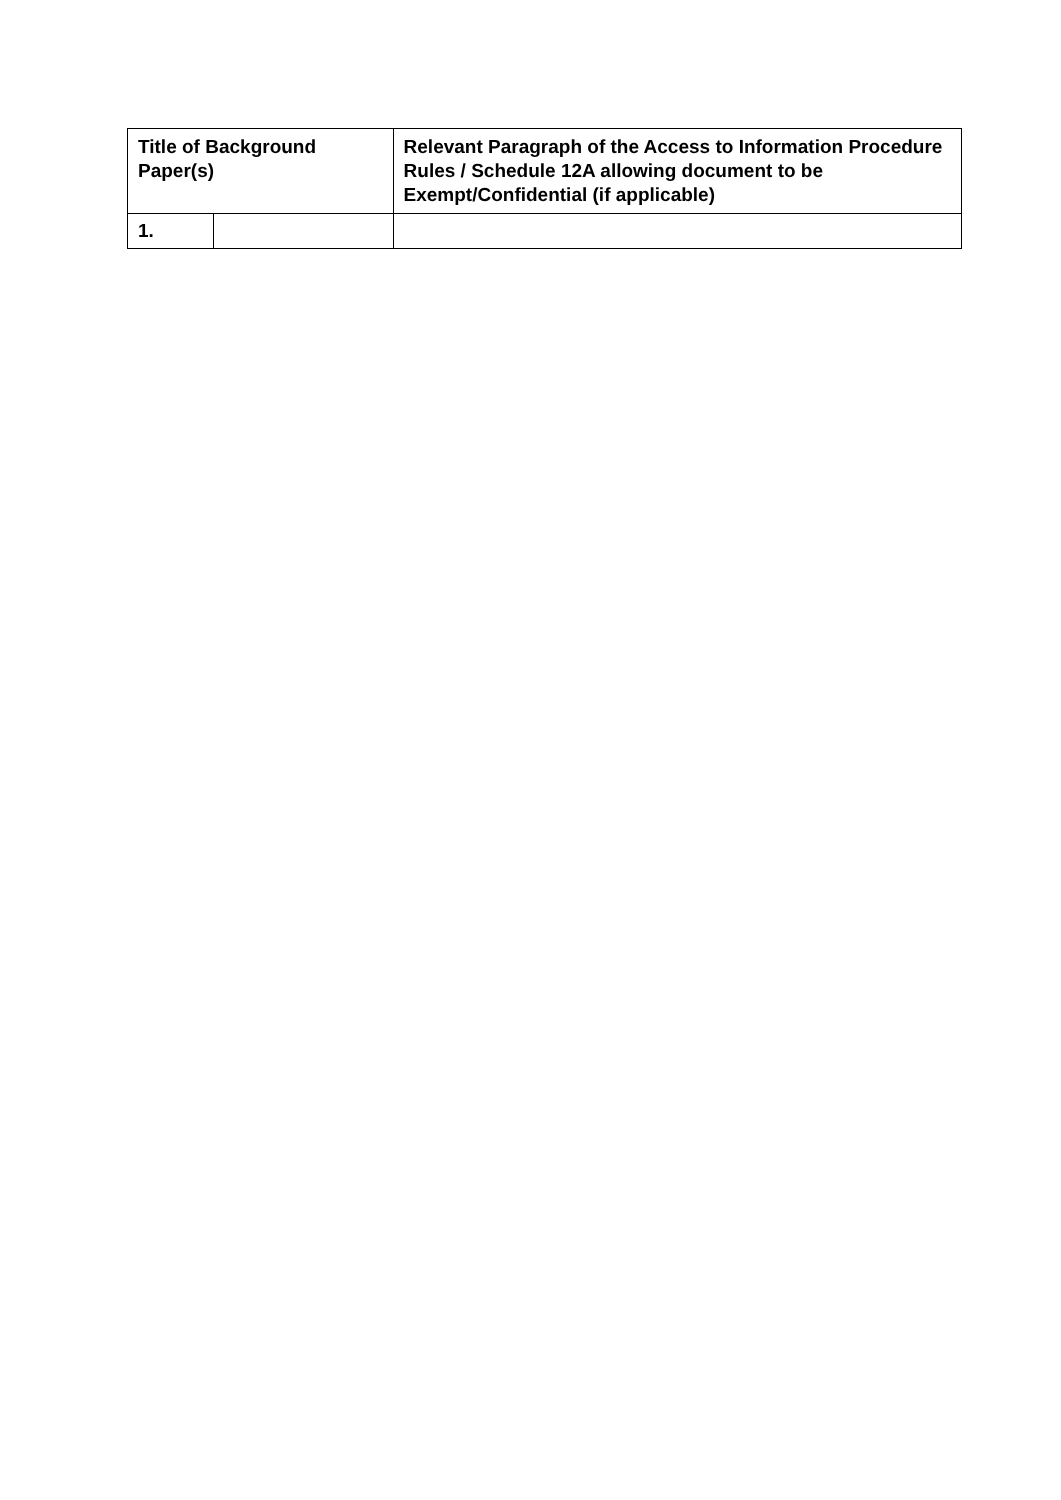| Title of Background Paper(s) | | Relevant Paragraph of the Access to Information Procedure Rules / Schedule 12A allowing document to be Exempt/Confidential (if applicable) | |
| --- | --- | --- | --- |
| 1. | | | |